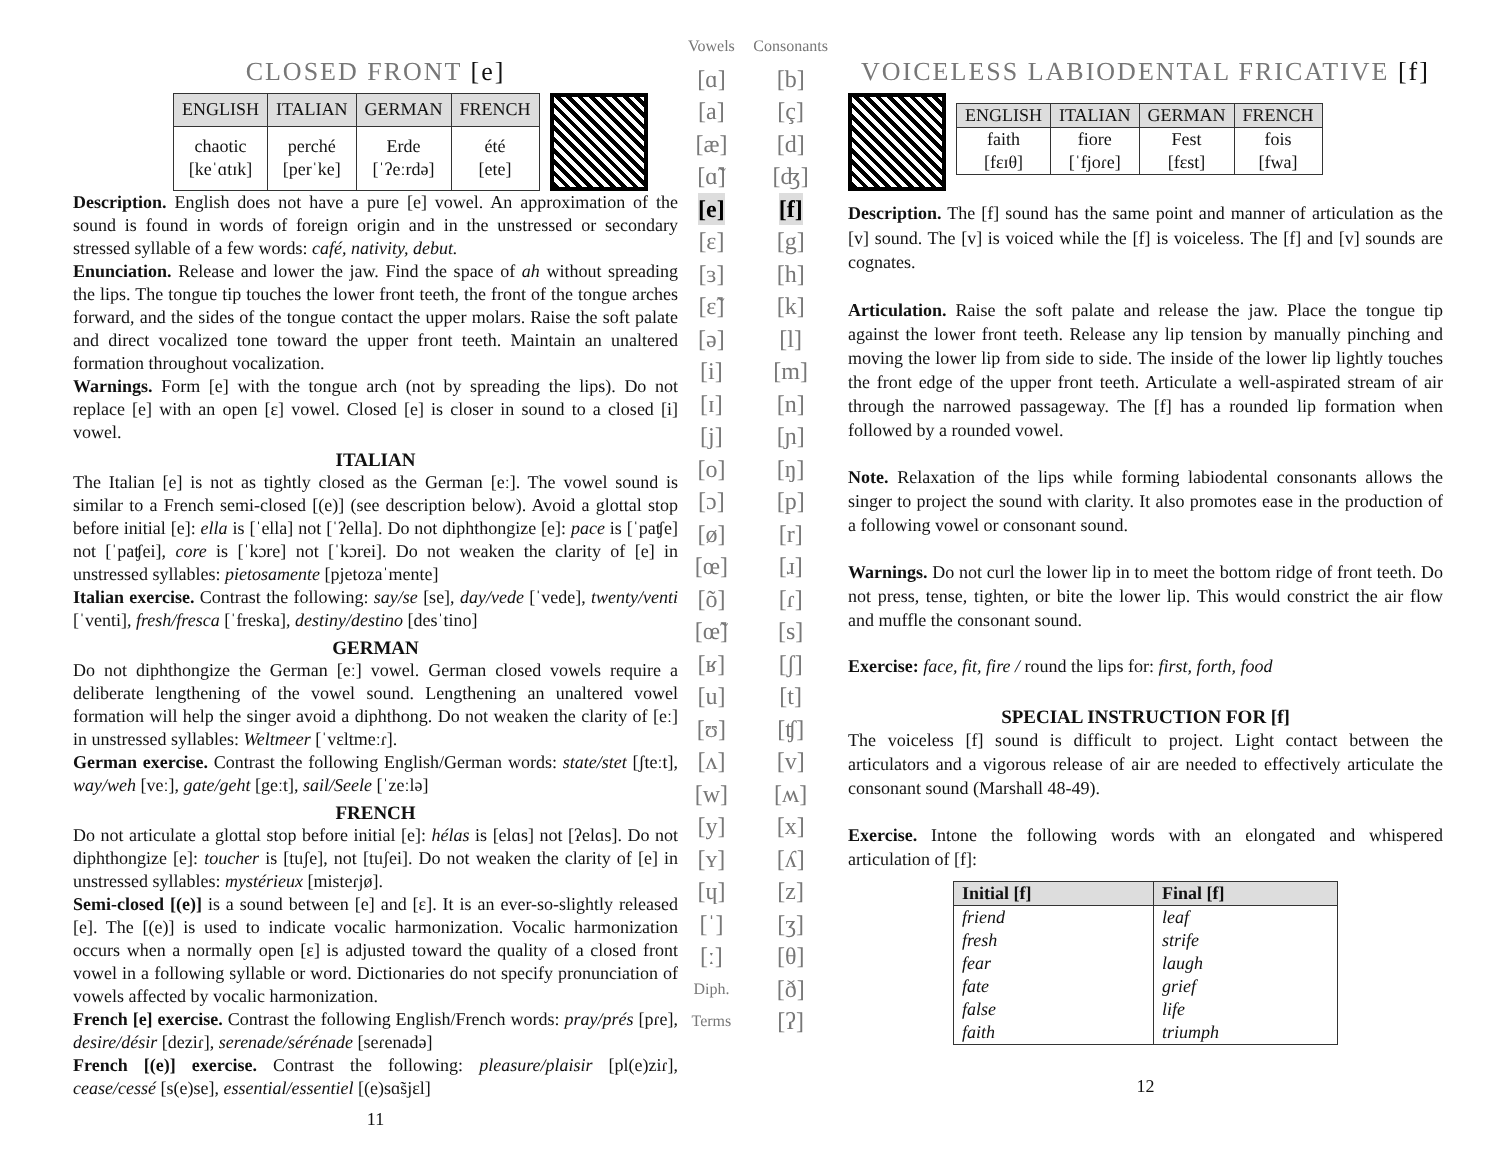CLOSED FRONT [e]
| ENGLISH | ITALIAN | GERMAN | FRENCH |
| --- | --- | --- | --- |
| chaotic [keˈɑtɪk] | perché [perˈke] | Erde [ˈʔeːrdə] | été [ete] |
Description. English does not have a pure [e] vowel. An approximation of the sound is found in words of foreign origin and in the unstressed or secondary stressed syllable of a few words: café, nativity, debut.
Enunciation. Release and lower the jaw. Find the space of ah without spreading the lips. The tongue tip touches the lower front teeth, the front of the tongue arches forward, and the sides of the tongue contact the upper molars. Raise the soft palate and direct vocalized tone toward the upper front teeth. Maintain an unaltered formation throughout vocalization.
Warnings. Form [e] with the tongue arch (not by spreading the lips). Do not replace [e] with an open [ɛ] vowel. Closed [e] is closer in sound to a closed [i] vowel.
ITALIAN
The Italian [e] is not as tightly closed as the German [eː]. The vowel sound is similar to a French semi-closed [(e)] (see description below). Avoid a glottal stop before initial [e]: ella is [ˈella] not [ˈʔella]. Do not diphthongize [e]: pace is [ˈpaʧe] not [ˈpaʧei], core is [ˈkɔre] not [ˈkɔrei]. Do not weaken the clarity of [e] in unstressed syllables: pietosamente [pjetozaˈmente]
Italian exercise. Contrast the following: say/se [se], day/vede [ˈvede], twenty/venti [ˈventi], fresh/fresca [ˈfreska], destiny/destino [desˈtino]
GERMAN
Do not diphthongize the German [eː] vowel. German closed vowels require a deliberate lengthening of the vowel sound. Lengthening an unaltered vowel formation will help the singer avoid a diphthong. Do not weaken the clarity of [eː] in unstressed syllables: Weltmeer [ˈvɛltmeːɾ].
German exercise. Contrast the following English/German words: state/stet [ʃteːt], way/weh [veː], gate/geht [geːt], sail/Seele [ˈzeːlə]
FRENCH
Do not articulate a glottal stop before initial [e]: hélas is [elɑs] not [ʔelɑs]. Do not diphthongize [e]: toucher is [tuʃe], not [tuʃei]. Do not weaken the clarity of [e] in unstressed syllables: mystérieux [misteɾjø].
Semi-closed [(e)] is a sound between [e] and [ɛ]. It is an ever-so-slightly released [e]. The [(e)] is used to indicate vocalic harmonization. Vocalic harmonization occurs when a normally open [ɛ] is adjusted toward the quality of a closed front vowel in a following syllable or word. Dictionaries do not specify pronunciation of vowels affected by vocalic harmonization.
French [e] exercise. Contrast the following English/French words: pray/prés [pɾe], desire/désir [deziɾ], serenade/sérénade [seɾenadə]
French [(e)] exercise. Contrast the following: pleasure/plaisir [pl(e)ziɾ], cease/cessé [s(e)se], essential/essentiel [(e)sɑ̃sjɛl]
11
Vowels
[ɑ]
[a]
[æ]
[ɑ̃]
[e]
[ɛ]
[ɜ]
[ɛ̃]
[ə]
[i]
[ɪ]
[j]
[o]
[ɔ]
[ø]
[œ]
[õ]
[œ̃]
[ʁ]
[u]
[ʊ]
[ʌ]
[w]
[y]
[ʏ]
[ɥ]
[ˈ]
[ː]
Diph.
Terms
Consonants
[b]
[ç]
[d]
[ʤ]
[f]
[g]
[h]
[k]
[l]
[m]
[n]
[ɲ]
[ŋ]
[p]
[r]
[ɹ]
[ɾ]
[s]
[ʃ]
[t]
[ʧ]
[v]
[ʍ]
[x]
[ʎ]
[z]
[ʒ]
[θ]
[ð]
[ʔ]
VOICELESS LABIODENTAL FRICATIVE [f]
| ENGLISH | ITALIAN | GERMAN | FRENCH |
| --- | --- | --- | --- |
| faith [fɛɪθ] | fiore [ˈfjoɾe] | Fest [fɛst] | fois [fwa] |
Description. The [f] sound has the same point and manner of articulation as the [v] sound. The [v] is voiced while the [f] is voiceless. The [f] and [v] sounds are cognates.
Articulation. Raise the soft palate and release the jaw. Place the tongue tip against the lower front teeth. Release any lip tension by manually pinching and moving the lower lip from side to side. The inside of the lower lip lightly touches the front edge of the upper front teeth. Articulate a well-aspirated stream of air through the narrowed passageway. The [f] has a rounded lip formation when followed by a rounded vowel.
Note. Relaxation of the lips while forming labiodental consonants allows the singer to project the sound with clarity. It also promotes ease in the production of a following vowel or consonant sound.
Warnings. Do not curl the lower lip in to meet the bottom ridge of front teeth. Do not press, tense, tighten, or bite the lower lip. This would constrict the air flow and muffle the consonant sound.
Exercise: face, fit, fire / round the lips for: first, forth, food
SPECIAL INSTRUCTION FOR [f]
The voiceless [f] sound is difficult to project. Light contact between the articulators and a vigorous release of air are needed to effectively articulate the consonant sound (Marshall 48-49).
Exercise. Intone the following words with an elongated and whispered articulation of [f]:
| Initial [f] | Final [f] |
| --- | --- |
| friend | leaf |
| fresh | strife |
| fear | laugh |
| fate | grief |
| false | life |
| faith | triumph |
12